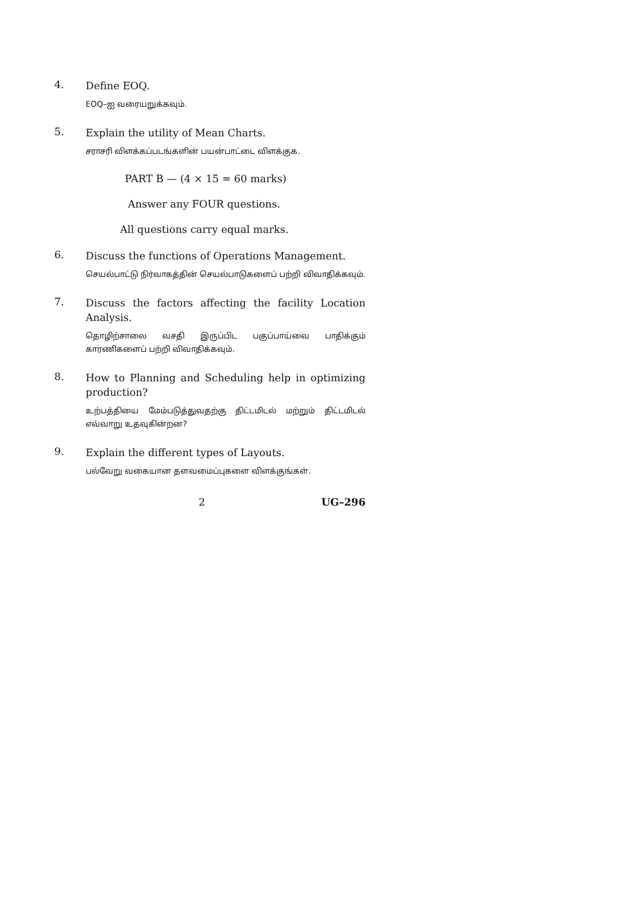4.
Define EOQ.
EOQ–ஐ வரையறுக்கவும்.
5.
Explain the utility of Mean Charts.
சராசரி விளக்கப்படங்களின் பயன்பாட்டை விளக்குக.
PART B — (4 × 15 = 60 marks)
Answer any FOUR questions.
All questions carry equal marks.
6.
Discuss the functions of Operations Management.
செயல்பாட்டு நிர்வாகத்தின் செயல்பாடுகளைப் பற்றி விவாதிக்கவும்.
7.
Discuss the factors affecting the facility Location Analysis.
தொழிற்சாலை வசதி இருப்பிட பகுப்பாய்வை பாதிக்கும் காரணிகளைப் பற்றி விவாதிக்கவும்.
8.
How to Planning and Scheduling help in optimizing production?
உற்பத்தியை மேம்படுத்துவதற்கு திட்டமிடல் மற்றும் திட்டமிடல் எவ்வாறு உதவுகின்றன?
9.
Explain the different types of Layouts.
பல்வேறு வகையான தளவமைப்புகளை விளக்குங்கள்.
2 UG–296